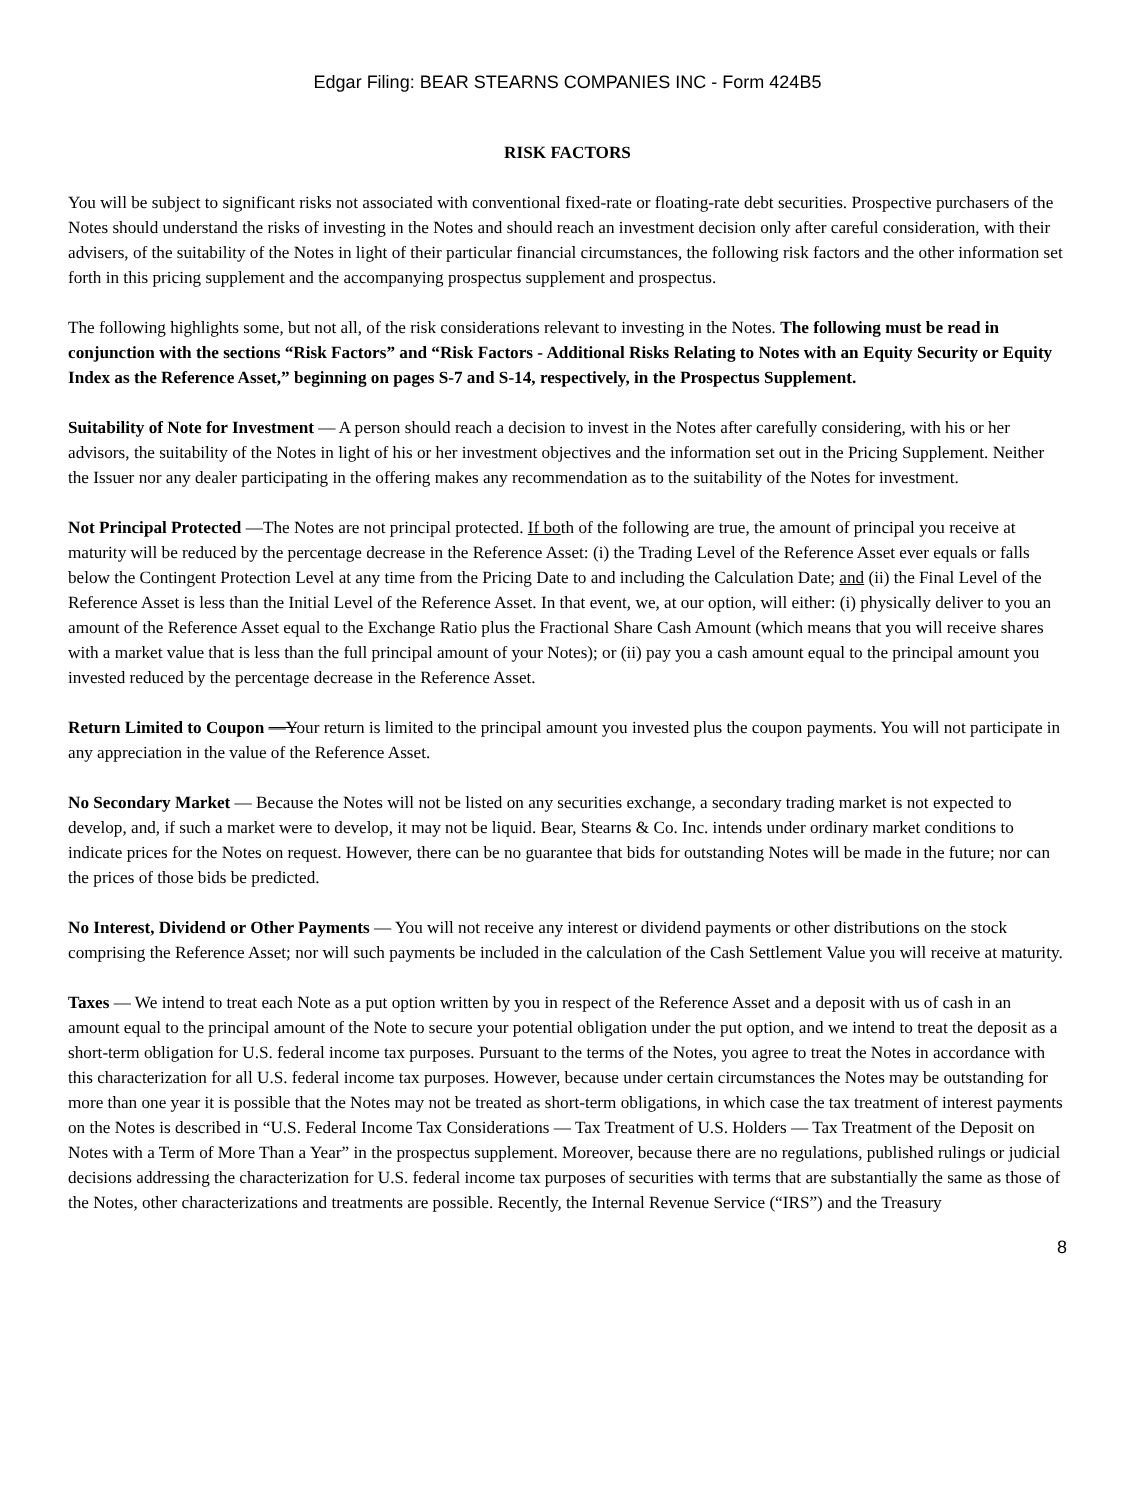Edgar Filing: BEAR STEARNS COMPANIES INC - Form 424B5
RISK FACTORS
You will be subject to significant risks not associated with conventional fixed-rate or floating-rate debt securities. Prospective purchasers of the Notes should understand the risks of investing in the Notes and should reach an investment decision only after careful consideration, with their advisers, of the suitability of the Notes in light of their particular financial circumstances, the following risk factors and the other information set forth in this pricing supplement and the accompanying prospectus supplement and prospectus.
The following highlights some, but not all, of the risk considerations relevant to investing in the Notes. The following must be read in conjunction with the sections “Risk Factors” and “Risk Factors - Additional Risks Relating to Notes with an Equity Security or Equity Index as the Reference Asset,” beginning on pages S-7 and S-14, respectively, in the Prospectus Supplement.
Suitability of Note for Investment — A person should reach a decision to invest in the Notes after carefully considering, with his or her advisors, the suitability of the Notes in light of his or her investment objectives and the information set out in the Pricing Supplement. Neither the Issuer nor any dealer participating in the offering makes any recommendation as to the suitability of the Notes for investment.
Not Principal Protected —The Notes are not principal protected. If both of the following are true, the amount of principal you receive at maturity will be reduced by the percentage decrease in the Reference Asset: (i) the Trading Level of the Reference Asset ever equals or falls below the Contingent Protection Level at any time from the Pricing Date to and including the Calculation Date; and (ii) the Final Level of the Reference Asset is less than the Initial Level of the Reference Asset. In that event, we, at our option, will either: (i) physically deliver to you an amount of the Reference Asset equal to the Exchange Ratio plus the Fractional Share Cash Amount (which means that you will receive shares with a market value that is less than the full principal amount of your Notes); or (ii) pay you a cash amount equal to the principal amount you invested reduced by the percentage decrease in the Reference Asset.
Return Limited to Coupon —Your return is limited to the principal amount you invested plus the coupon payments. You will not participate in any appreciation in the value of the Reference Asset.
No Secondary Market — Because the Notes will not be listed on any securities exchange, a secondary trading market is not expected to develop, and, if such a market were to develop, it may not be liquid. Bear, Stearns & Co. Inc. intends under ordinary market conditions to indicate prices for the Notes on request. However, there can be no guarantee that bids for outstanding Notes will be made in the future; nor can the prices of those bids be predicted.
No Interest, Dividend or Other Payments — You will not receive any interest or dividend payments or other distributions on the stock comprising the Reference Asset; nor will such payments be included in the calculation of the Cash Settlement Value you will receive at maturity.
Taxes — We intend to treat each Note as a put option written by you in respect of the Reference Asset and a deposit with us of cash in an amount equal to the principal amount of the Note to secure your potential obligation under the put option, and we intend to treat the deposit as a short-term obligation for U.S. federal income tax purposes. Pursuant to the terms of the Notes, you agree to treat the Notes in accordance with this characterization for all U.S. federal income tax purposes. However, because under certain circumstances the Notes may be outstanding for more than one year it is possible that the Notes may not be treated as short-term obligations, in which case the tax treatment of interest payments on the Notes is described in “U.S. Federal Income Tax Considerations — Tax Treatment of U.S. Holders — Tax Treatment of the Deposit on Notes with a Term of More Than a Year” in the prospectus supplement. Moreover, because there are no regulations, published rulings or judicial decisions addressing the characterization for U.S. federal income tax purposes of securities with terms that are substantially the same as those of the Notes, other characterizations and treatments are possible. Recently, the Internal Revenue Service (“IRS”) and the Treasury
8